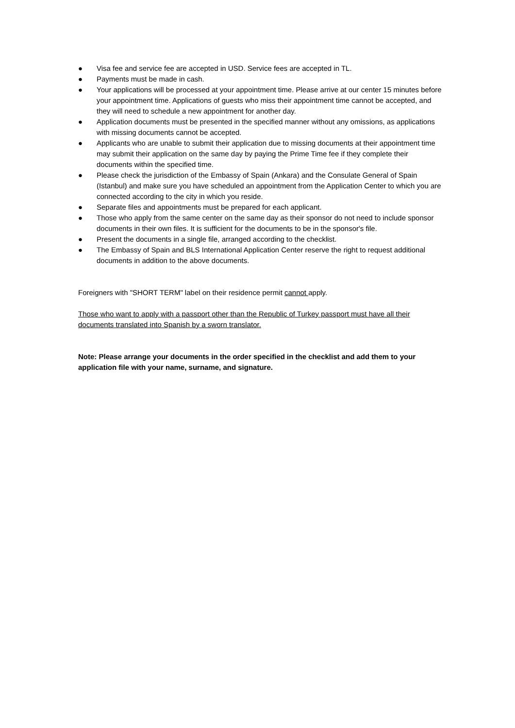● Visa fee and service fee are accepted in USD. Service fees are accepted in TL.
● Payments must be made in cash.
● Your applications will be processed at your appointment time. Please arrive at our center 15 minutes before your appointment time. Applications of guests who miss their appointment time cannot be accepted, and they will need to schedule a new appointment for another day.
● Application documents must be presented in the specified manner without any omissions, as applications with missing documents cannot be accepted.
● Applicants who are unable to submit their application due to missing documents at their appointment time may submit their application on the same day by paying the Prime Time fee if they complete their documents within the specified time.
● Please check the jurisdiction of the Embassy of Spain (Ankara) and the Consulate General of Spain (Istanbul) and make sure you have scheduled an appointment from the Application Center to which you are connected according to the city in which you reside.
● Separate files and appointments must be prepared for each applicant.
● Those who apply from the same center on the same day as their sponsor do not need to include sponsor documents in their own files. It is sufficient for the documents to be in the sponsor's file.
● Present the documents in a single file, arranged according to the checklist.
● The Embassy of Spain and BLS International Application Center reserve the right to request additional documents in addition to the above documents.
Foreigners with "SHORT TERM" label on their residence permit cannot apply.
Those who want to apply with a passport other than the Republic of Turkey passport must have all their documents translated into Spanish by a sworn translator.
Note: Please arrange your documents in the order specified in the checklist and add them to your application file with your name, surname, and signature.